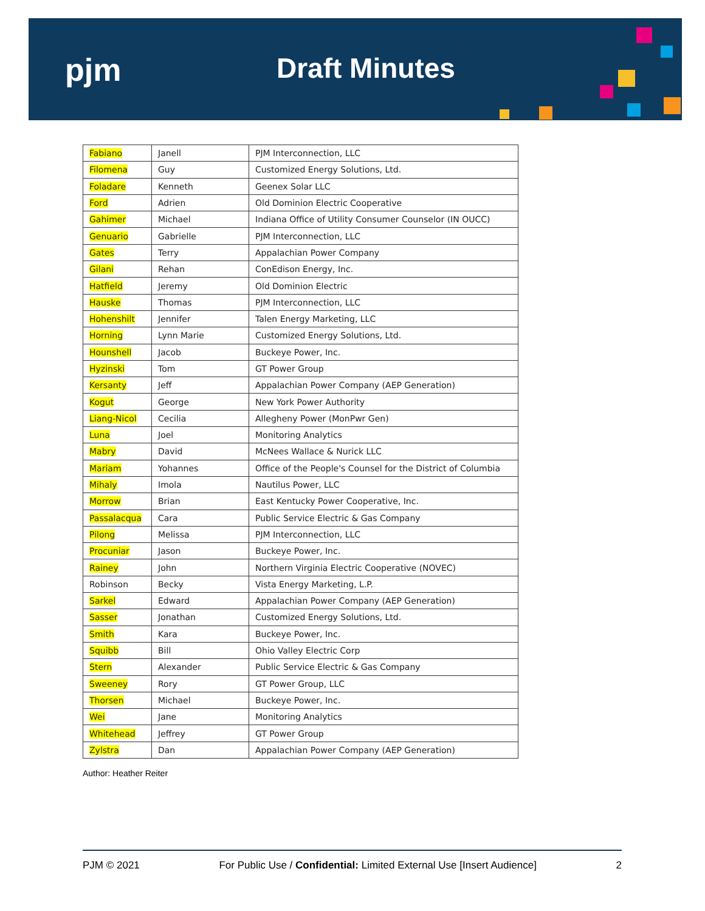pjm Draft Minutes
| Fabiano | Janell | PJM Interconnection, LLC |
| Filomena | Guy | Customized Energy Solutions, Ltd. |
| Foladare | Kenneth | Geenex Solar LLC |
| Ford | Adrien | Old Dominion Electric Cooperative |
| Gahimer | Michael | Indiana Office of Utility Consumer Counselor (IN OUCC) |
| Genuario | Gabrielle | PJM Interconnection, LLC |
| Gates | Terry | Appalachian Power Company |
| Gilani | Rehan | ConEdison Energy, Inc. |
| Hatfield | Jeremy | Old Dominion Electric |
| Hauske | Thomas | PJM Interconnection, LLC |
| Hohenshilt | Jennifer | Talen Energy Marketing, LLC |
| Horning | Lynn Marie | Customized Energy Solutions, Ltd. |
| Hounshell | Jacob | Buckeye Power, Inc. |
| Hyzinski | Tom | GT Power Group |
| Kersanty | Jeff | Appalachian Power Company (AEP Generation) |
| Kogut | George | New York Power Authority |
| Liang-Nicol | Cecilia | Allegheny Power (MonPwr Gen) |
| Luna | Joel | Monitoring Analytics |
| Mabry | David | McNees Wallace & Nurick LLC |
| Mariam | Yohannes | Office of the People's Counsel for the District of Columbia |
| Mihaly | Imola | Nautilus Power, LLC |
| Morrow | Brian | East Kentucky Power Cooperative, Inc. |
| Passalacqua | Cara | Public Service Electric & Gas Company |
| Pilong | Melissa | PJM Interconnection, LLC |
| Procuniar | Jason | Buckeye Power, Inc. |
| Rainey | John | Northern Virginia Electric Cooperative (NOVEC) |
| Robinson | Becky | Vista Energy Marketing, L.P. |
| Sarkel | Edward | Appalachian Power Company (AEP Generation) |
| Sasser | Jonathan | Customized Energy Solutions, Ltd. |
| Smith | Kara | Buckeye Power, Inc. |
| Squibb | Bill | Ohio Valley Electric Corp |
| Stern | Alexander | Public Service Electric & Gas Company |
| Sweeney | Rory | GT Power Group, LLC |
| Thorsen | Michael | Buckeye Power, Inc. |
| Wei | Jane | Monitoring Analytics |
| Whitehead | Jeffrey | GT Power Group |
| Zylstra | Dan | Appalachian Power Company (AEP Generation) |
Author: Heather Reiter
PJM © 2021 For Public Use / Confidential: Limited External Use [Insert Audience] 2